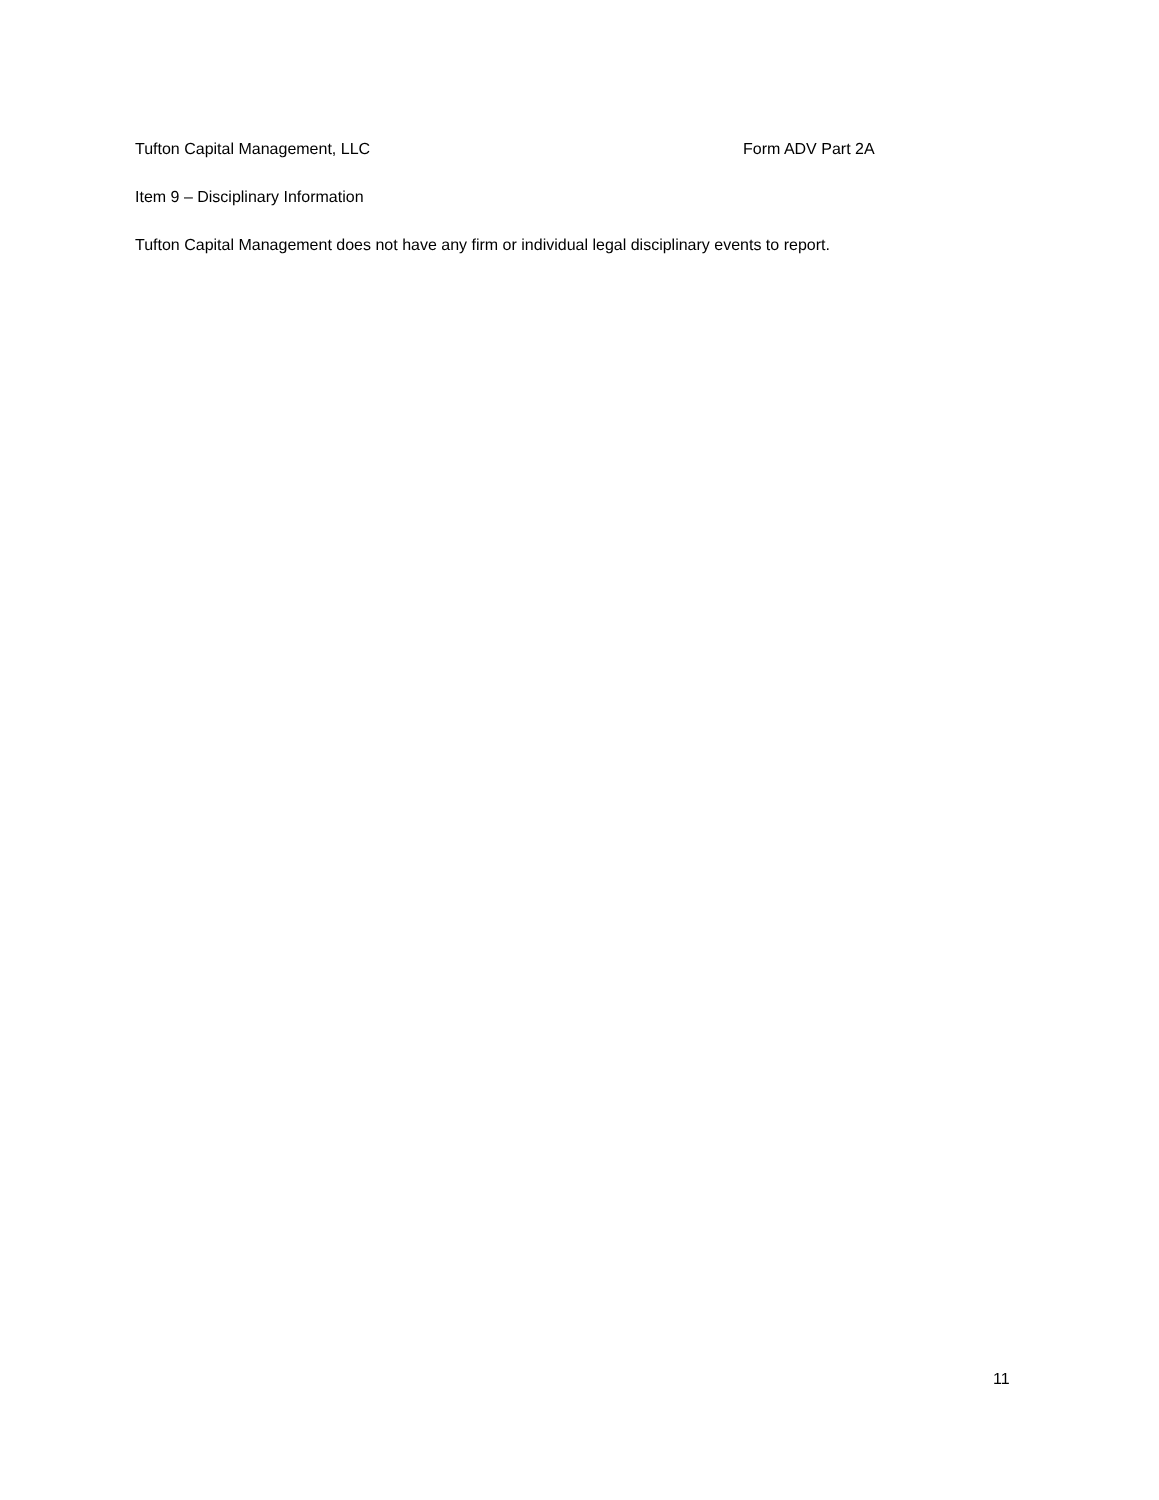Tufton Capital Management, LLC Form ADV Part 2A
Item 9 – Disciplinary Information
Tufton Capital Management does not have any firm or individual legal disciplinary events to report.
11